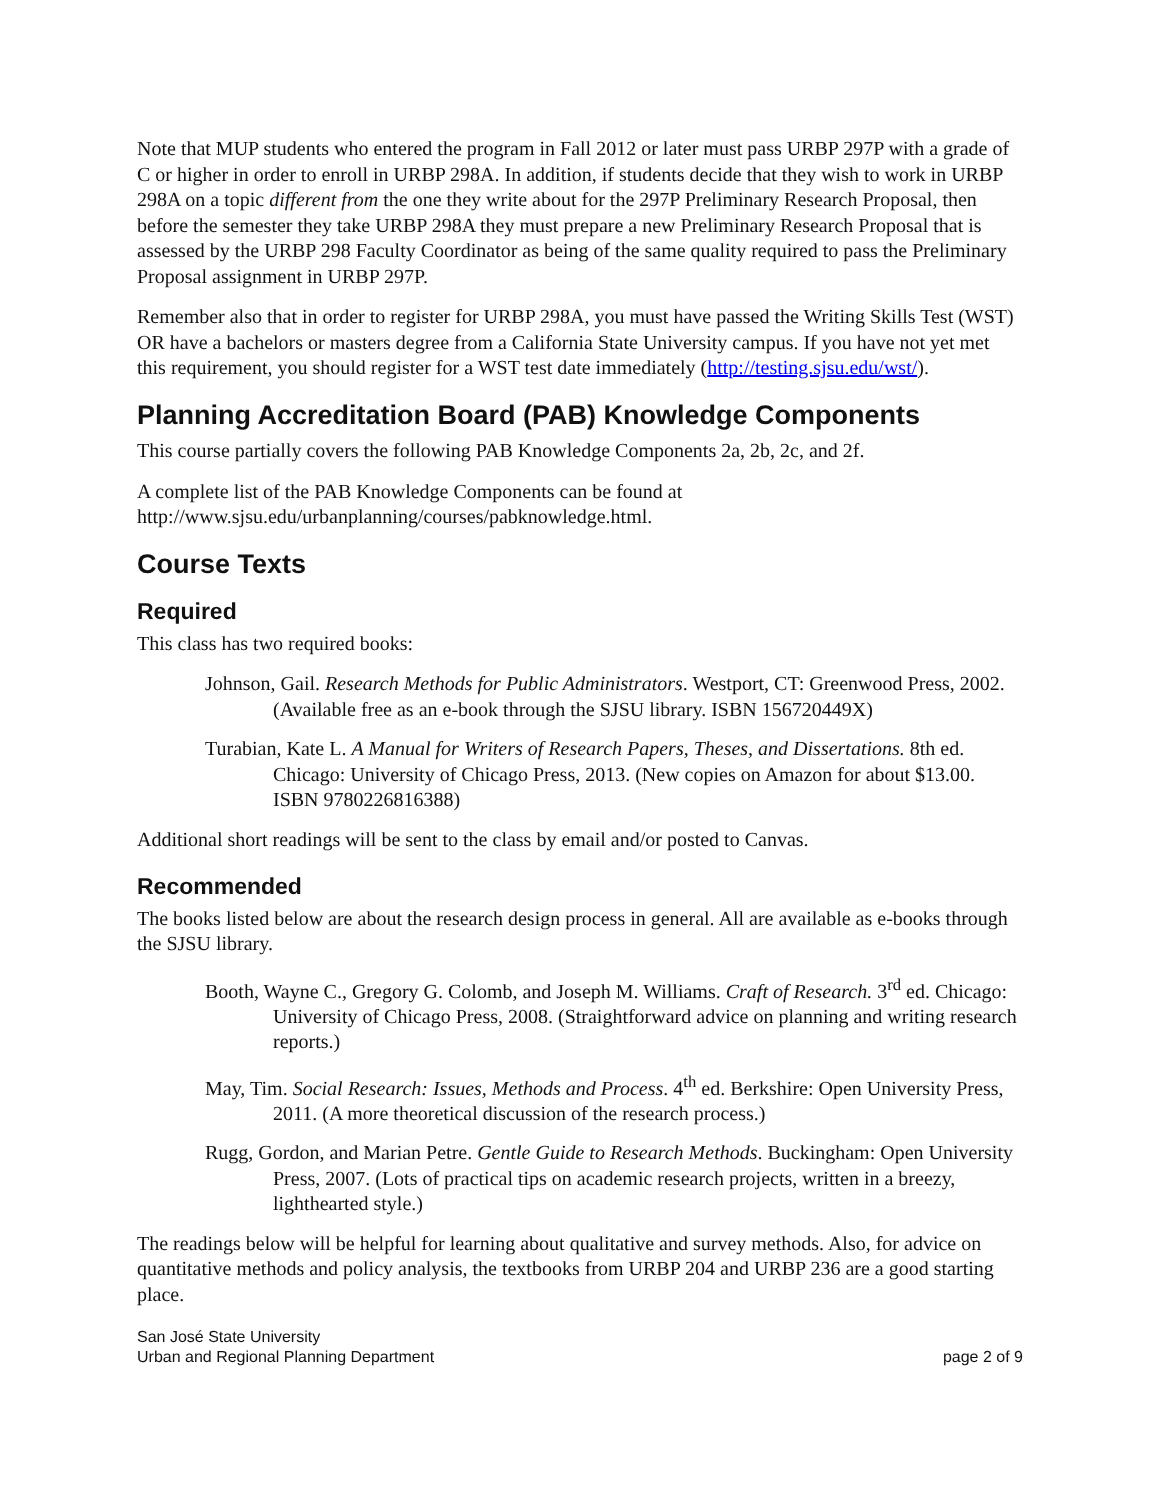Note that MUP students who entered the program in Fall 2012 or later must pass URBP 297P with a grade of C or higher in order to enroll in URBP 298A. In addition, if students decide that they wish to work in URBP 298A on a topic different from the one they write about for the 297P Preliminary Research Proposal, then before the semester they take URBP 298A they must prepare a new Preliminary Research Proposal that is assessed by the URBP 298 Faculty Coordinator as being of the same quality required to pass the Preliminary Proposal assignment in URBP 297P.
Remember also that in order to register for URBP 298A, you must have passed the Writing Skills Test (WST) OR have a bachelors or masters degree from a California State University campus. If you have not yet met this requirement, you should register for a WST test date immediately (http://testing.sjsu.edu/wst/).
Planning Accreditation Board (PAB) Knowledge Components
This course partially covers the following PAB Knowledge Components 2a, 2b, 2c, and 2f.
A complete list of the PAB Knowledge Components can be found at
http://www.sjsu.edu/urbanplanning/courses/pabknowledge.html.
Course Texts
Required
This class has two required books:
Johnson, Gail. Research Methods for Public Administrators. Westport, CT: Greenwood Press, 2002. (Available free as an e-book through the SJSU library. ISBN 156720449X)
Turabian, Kate L. A Manual for Writers of Research Papers, Theses, and Dissertations. 8th ed. Chicago: University of Chicago Press, 2013. (New copies on Amazon for about $13.00. ISBN 9780226816388)
Additional short readings will be sent to the class by email and/or posted to Canvas.
Recommended
The books listed below are about the research design process in general. All are available as e-books through the SJSU library.
Booth, Wayne C., Gregory G. Colomb, and Joseph M. Williams. Craft of Research. 3<sup>rd</sup> ed. Chicago: University of Chicago Press, 2008. (Straightforward advice on planning and writing research reports.)
May, Tim. Social Research: Issues, Methods and Process. 4<sup>th</sup> ed. Berkshire: Open University Press, 2011. (A more theoretical discussion of the research process.)
Rugg, Gordon, and Marian Petre. Gentle Guide to Research Methods. Buckingham: Open University Press, 2007. (Lots of practical tips on academic research projects, written in a breezy, lighthearted style.)
The readings below will be helpful for learning about qualitative and survey methods. Also, for advice on quantitative methods and policy analysis, the textbooks from URBP 204 and URBP 236 are a good starting place.
San José State University
Urban and Regional Planning Department
page 2 of 9